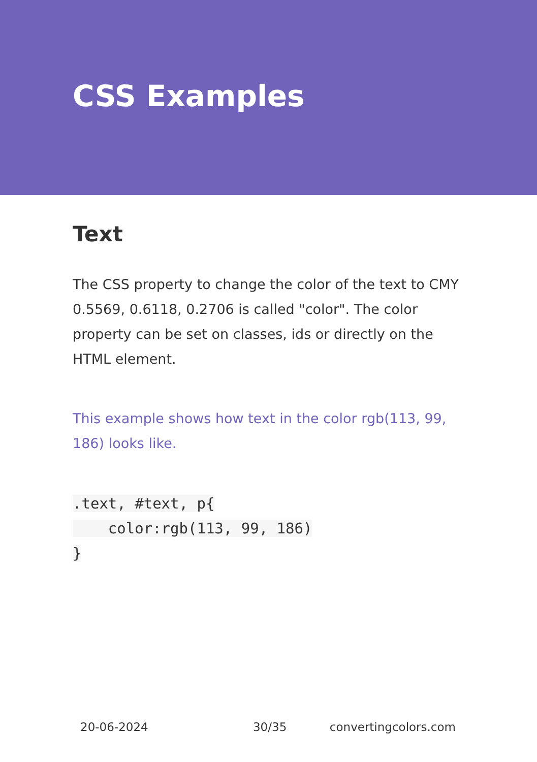CSS Examples
Text
The CSS property to change the color of the text to CMY 0.5569, 0.6118, 0.2706 is called "color". The color property can be set on classes, ids or directly on the HTML element.
This example shows how text in the color rgb(113, 99, 186) looks like.
.text, #text, p{
    color:rgb(113, 99, 186)
}
20-06-2024 30/35 convertingcolors.com